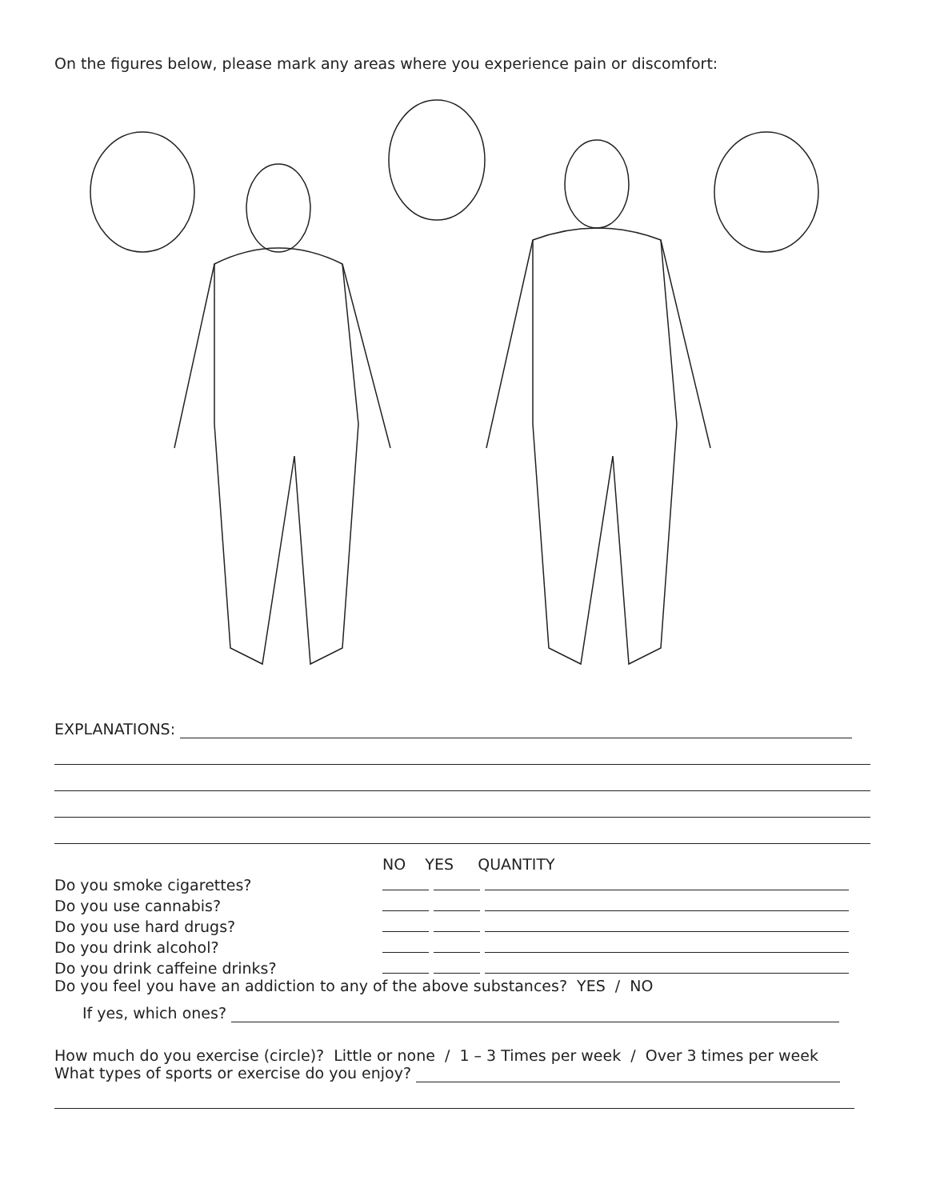On the figures below, please mark any areas where you experience pain or discomfort:
EXPLANATIONS:
| | NO YES QUANTITY |
| Do you smoke cigarettes? | |
| Do you use cannabis? | |
| Do you use hard drugs? | |
| Do you drink alcohol? | |
| Do you drink caffeine drinks? | |
Do you feel you have an addiction to any of the above substances? YES / NO
If yes, which ones?
How much do you exercise (circle)? Little or none / 1 – 3 Times per week / Over 3 times per week
What types of sports or exercise do you enjoy?